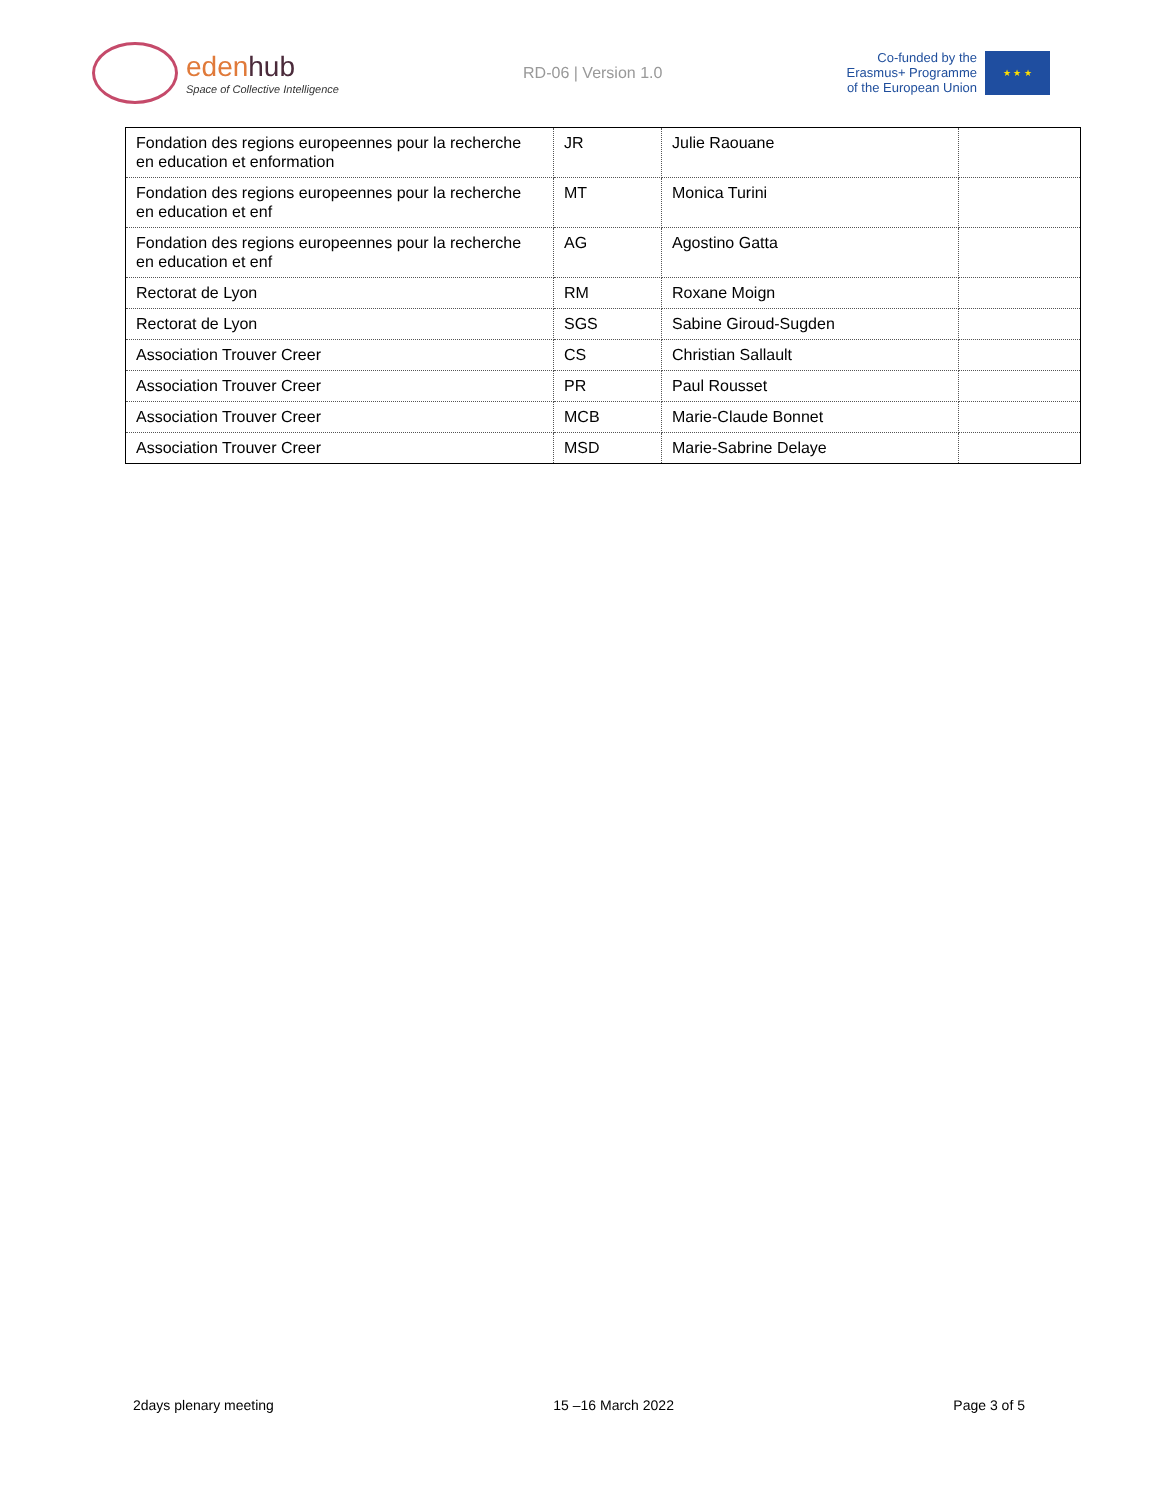edenhub
Space of Collective Intelligence
RD-06 | Version 1.0
Co-funded by the
Erasmus+ Programme
of the European Union
★ ★ ★
| Fondation des regions europeennes pour la recherche en education et enformation | JR | Julie Raouane | |
| Fondation des regions europeennes pour la recherche en education et enf | MT | Monica Turini | |
| Fondation des regions europeennes pour la recherche en education et enf | AG | Agostino Gatta | |
| Rectorat de Lyon | RM | Roxane Moign | |
| Rectorat de Lyon | SGS | Sabine Giroud-Sugden | |
| Association Trouver Creer | CS | Christian Sallault | |
| Association Trouver Creer | PR | Paul Rousset | |
| Association Trouver Creer | MCB | Marie-Claude Bonnet | |
| Association Trouver Creer | MSD | Marie-Sabrine Delaye | |
2days plenary meeting 15 –16 March 2022 Page 3 of 5